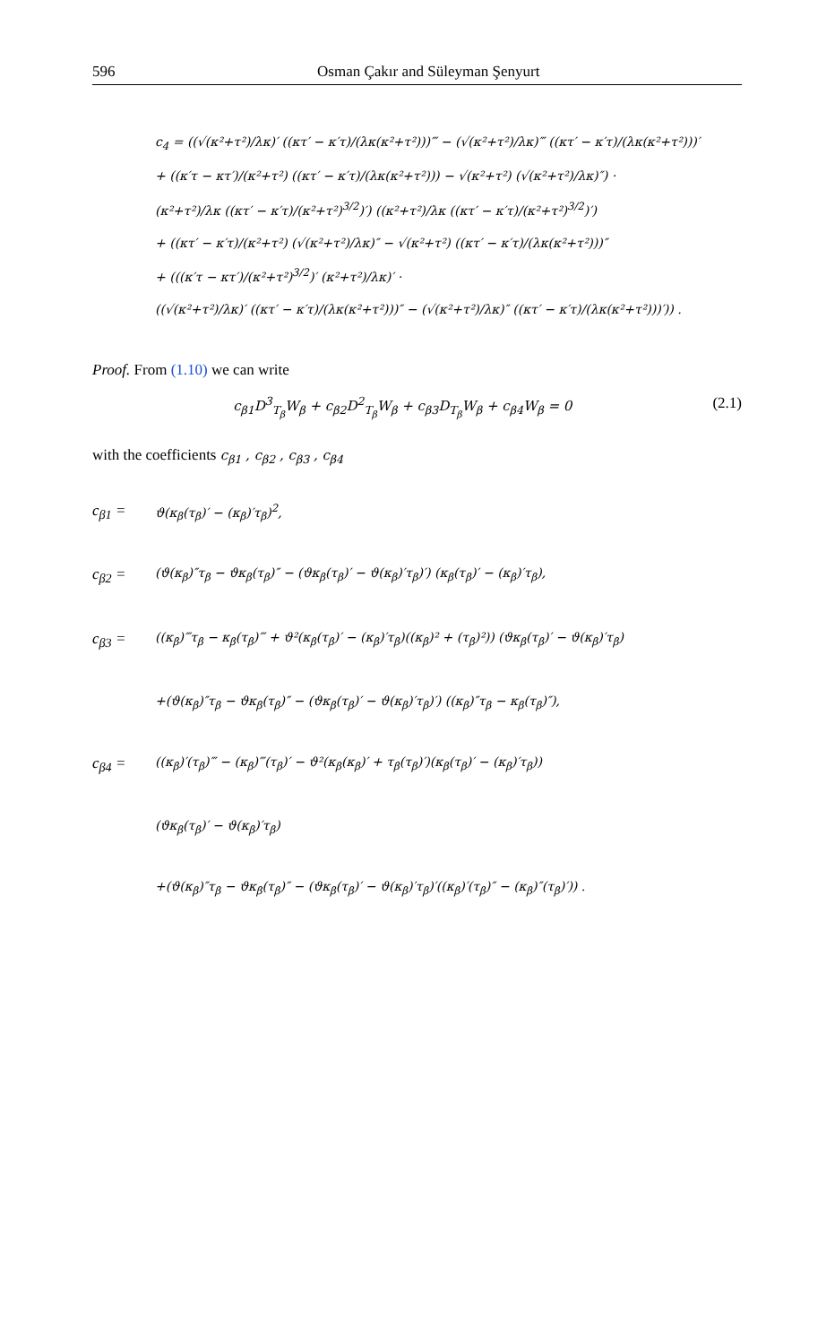596 Osman Çakır and Süleyman Şenyurt
c<sub>4</sub> = ((√(κ²+τ²)/λκ)′ ((κτ′ − κ′τ)/(λκ(κ²+τ²)))‴ − (√(κ²+τ²)/λκ)‴ ((κτ′ − κ′τ)/(λκ(κ²+τ²)))′
+ ((κ′τ − κτ′)/(κ²+τ²) ((κτ′ − κ′τ)/(λκ(κ²+τ²))) − √(κ²+τ²) (√(κ²+τ²)/λκ)″) ·
(κ²+τ²)/λκ ((κτ′ − κ′τ)/(κ²+τ²)<sup>3/2</sup>)′) ((κ²+τ²)/λκ ((κτ′ − κ′τ)/(κ²+τ²)<sup>3/2</sup>)′)
+ ((κτ′ − κ′τ)/(κ²+τ²) (√(κ²+τ²)/λκ)″ − √(κ²+τ²) ((κτ′ − κ′τ)/(λκ(κ²+τ²)))″
+ (((κ′τ − κτ′)/(κ²+τ²)<sup>3/2</sup>)′ (κ²+τ²)/λκ)′ ·
((√(κ²+τ²)/λκ)′ ((κτ′ − κ′τ)/(λκ(κ²+τ²)))″ − (√(κ²+τ²)/λκ)″ ((κτ′ − κ′τ)/(λκ(κ²+τ²)))′)) .
Proof. From (1.10) we can write
c<sub>β1</sub>D<sup>3</sup><sub>T<sub>β</sub></sub>W<sub>β</sub> + c<sub>β2</sub>D<sup>2</sup><sub>T<sub>β</sub></sub>W<sub>β</sub> + c<sub>β3</sub>D<sub>T<sub>β</sub></sub>W<sub>β</sub> + c<sub>β4</sub>W<sub>β</sub> = 0 (2.1)
with the coefficients c<sub>β1</sub> , c<sub>β2</sub> , c<sub>β3</sub> , c<sub>β4</sub>
c<sub>β1</sub> = ϑ(κ<sub>β</sub>(τ<sub>β</sub>)′ − (κ<sub>β</sub>)′τ<sub>β</sub>)<sup>2</sup>,
c<sub>β2</sub> = (ϑ(κ<sub>β</sub>)″τ<sub>β</sub> − ϑκ<sub>β</sub>(τ<sub>β</sub>)″ − (ϑκ<sub>β</sub>(τ<sub>β</sub>)′ − ϑ(κ<sub>β</sub>)′τ<sub>β</sub>)′) (κ<sub>β</sub>(τ<sub>β</sub>)′ − (κ<sub>β</sub>)′τ<sub>β</sub>),
c<sub>β3</sub> = ((κ<sub>β</sub>)‴τ<sub>β</sub> − κ<sub>β</sub>(τ<sub>β</sub>)‴ + ϑ²(κ<sub>β</sub>(τ<sub>β</sub>)′ − (κ<sub>β</sub>)′τ<sub>β</sub>)((κ<sub>β</sub>)² + (τ<sub>β</sub>)²)) (ϑκ<sub>β</sub>(τ<sub>β</sub>)′ − ϑ(κ<sub>β</sub>)′τ<sub>β</sub>)
+(ϑ(κ<sub>β</sub>)″τ<sub>β</sub> − ϑκ<sub>β</sub>(τ<sub>β</sub>)″ − (ϑκ<sub>β</sub>(τ<sub>β</sub>)′ − ϑ(κ<sub>β</sub>)′τ<sub>β</sub>)′) ((κ<sub>β</sub>)″τ<sub>β</sub> − κ<sub>β</sub>(τ<sub>β</sub>)″),
c<sub>β4</sub> = ((κ<sub>β</sub>)′(τ<sub>β</sub>)‴ − (κ<sub>β</sub>)‴(τ<sub>β</sub>)′ − ϑ²(κ<sub>β</sub>(κ<sub>β</sub>)′ + τ<sub>β</sub>(τ<sub>β</sub>)′)(κ<sub>β</sub>(τ<sub>β</sub>)′ − (κ<sub>β</sub>)′τ<sub>β</sub>))
(ϑκ<sub>β</sub>(τ<sub>β</sub>)′ − ϑ(κ<sub>β</sub>)′τ<sub>β</sub>)
+(ϑ(κ<sub>β</sub>)″τ<sub>β</sub> − ϑκ<sub>β</sub>(τ<sub>β</sub>)″ − (ϑκ<sub>β</sub>(τ<sub>β</sub>)′ − ϑ(κ<sub>β</sub>)′τ<sub>β</sub>)′((κ<sub>β</sub>)′(τ<sub>β</sub>)″ − (κ<sub>β</sub>)″(τ<sub>β</sub>)′)) .